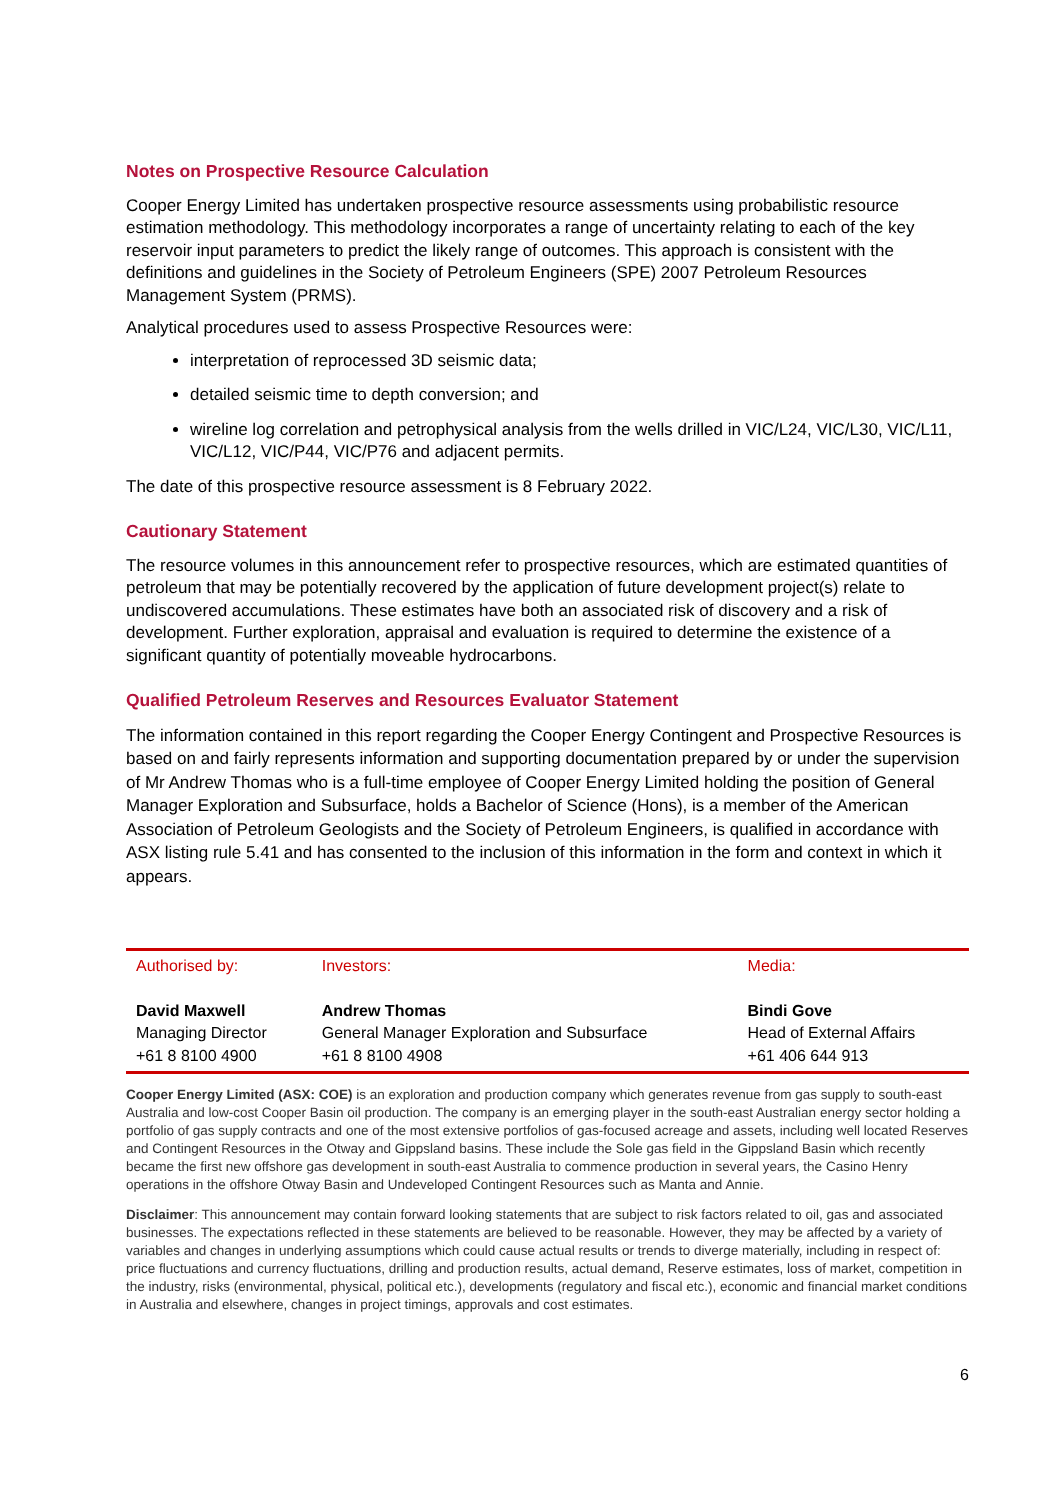Notes on Prospective Resource Calculation
Cooper Energy Limited has undertaken prospective resource assessments using probabilistic resource estimation methodology. This methodology incorporates a range of uncertainty relating to each of the key reservoir input parameters to predict the likely range of outcomes. This approach is consistent with the definitions and guidelines in the Society of Petroleum Engineers (SPE) 2007 Petroleum Resources Management System (PRMS).
Analytical procedures used to assess Prospective Resources were:
interpretation of reprocessed 3D seismic data;
detailed seismic time to depth conversion; and
wireline log correlation and petrophysical analysis from the wells drilled in VIC/L24, VIC/L30, VIC/L11, VIC/L12, VIC/P44, VIC/P76 and adjacent permits.
The date of this prospective resource assessment is 8 February 2022.
Cautionary Statement
The resource volumes in this announcement refer to prospective resources, which are estimated quantities of petroleum that may be potentially recovered by the application of future development project(s) relate to undiscovered accumulations. These estimates have both an associated risk of discovery and a risk of development. Further exploration, appraisal and evaluation is required to determine the existence of a significant quantity of potentially moveable hydrocarbons.
Qualified Petroleum Reserves and Resources Evaluator Statement
The information contained in this report regarding the Cooper Energy Contingent and Prospective Resources is based on and fairly represents information and supporting documentation prepared by or under the supervision of Mr Andrew Thomas who is a full-time employee of Cooper Energy Limited holding the position of General Manager Exploration and Subsurface, holds a Bachelor of Science (Hons), is a member of the American Association of Petroleum Geologists and the Society of Petroleum Engineers, is qualified in accordance with ASX listing rule 5.41 and has consented to the inclusion of this information in the form and context in which it appears.
| Authorised by: | Investors: | Media: |
| David Maxwell Managing Director +61 8 8100 4900 | Andrew Thomas General Manager Exploration and Subsurface +61 8 8100 4908 | Bindi Gove Head of External Affairs +61 406 644 913 |
Cooper Energy Limited (ASX: COE) is an exploration and production company which generates revenue from gas supply to south-east Australia and low-cost Cooper Basin oil production. The company is an emerging player in the south-east Australian energy sector holding a portfolio of gas supply contracts and one of the most extensive portfolios of gas-focused acreage and assets, including well located Reserves and Contingent Resources in the Otway and Gippsland basins. These include the Sole gas field in the Gippsland Basin which recently became the first new offshore gas development in south-east Australia to commence production in several years, the Casino Henry operations in the offshore Otway Basin and Undeveloped Contingent Resources such as Manta and Annie.
Disclaimer: This announcement may contain forward looking statements that are subject to risk factors related to oil, gas and associated businesses. The expectations reflected in these statements are believed to be reasonable. However, they may be affected by a variety of variables and changes in underlying assumptions which could cause actual results or trends to diverge materially, including in respect of: price fluctuations and currency fluctuations, drilling and production results, actual demand, Reserve estimates, loss of market, competition in the industry, risks (environmental, physical, political etc.), developments (regulatory and fiscal etc.), economic and financial market conditions in Australia and elsewhere, changes in project timings, approvals and cost estimates.
6